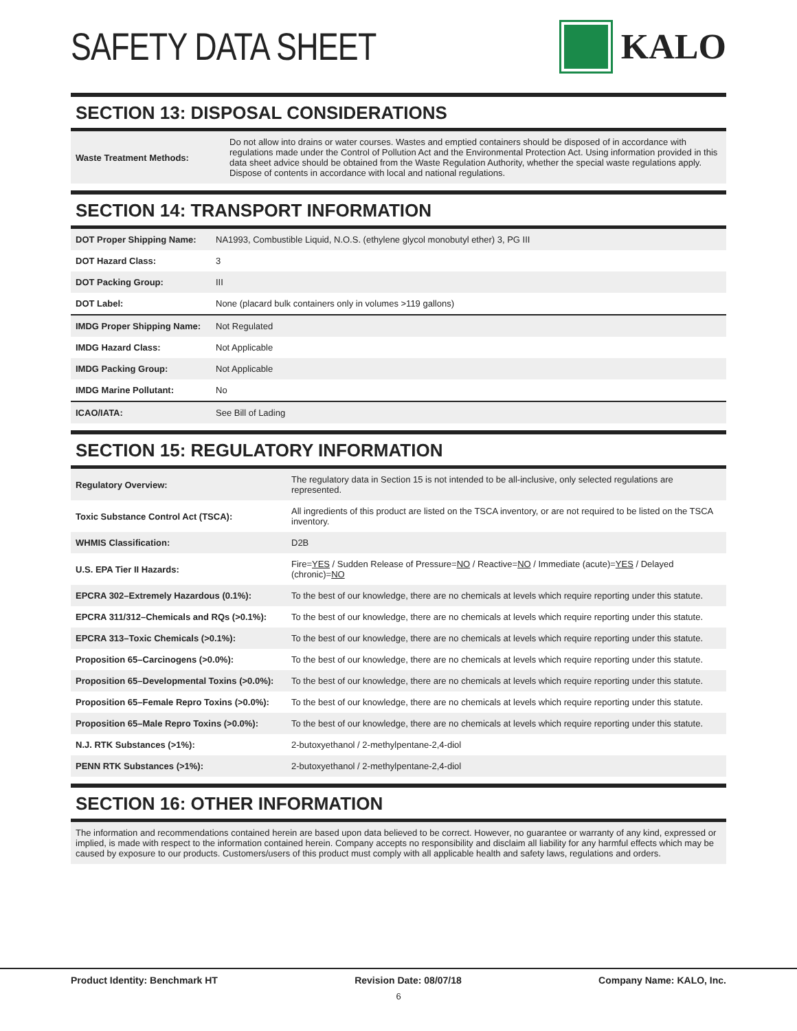SAFETY DATA SHEET KALO
SECTION 13: DISPOSAL CONSIDERATIONS
| Waste Treatment Methods: | Do not allow into drains or water courses. Wastes and emptied containers should be disposed of in accordance with regulations made under the Control of Pollution Act and the Environmental Protection Act. Using information provided in this data sheet advice should be obtained from the Waste Regulation Authority, whether the special waste regulations apply. Dispose of contents in accordance with local and national regulations. |
SECTION 14: TRANSPORT INFORMATION
| DOT Proper Shipping Name: | NA1993, Combustible Liquid, N.O.S. (ethylene glycol monobutyl ether) 3, PG III |
| DOT Hazard Class: | 3 |
| DOT Packing Group: | III |
| DOT Label: | None (placard bulk containers only in volumes >119 gallons) |
| IMDG Proper Shipping Name: | Not Regulated |
| IMDG Hazard Class: | Not Applicable |
| IMDG Packing Group: | Not Applicable |
| IMDG Marine Pollutant: | No |
| ICAO/IATA: | See Bill of Lading |
SECTION 15: REGULATORY INFORMATION
| Regulatory Overview: | The regulatory data in Section 15 is not intended to be all-inclusive, only selected regulations are represented. |
| Toxic Substance Control Act (TSCA): | All ingredients of this product are listed on the TSCA inventory, or are not required to be listed on the TSCA inventory. |
| WHMIS Classification: | D2B |
| U.S. EPA Tier II Hazards: | Fire= YES / Sudden Release of Pressure= NO / Reactive= NO / Immediate (acute)= YES / Delayed (chronic)= NO |
| EPCRA 302–Extremely Hazardous (0.1%): | To the best of our knowledge, there are no chemicals at levels which require reporting under this statute. |
| EPCRA 311/312–Chemicals and RQs (>0.1%): | To the best of our knowledge, there are no chemicals at levels which require reporting under this statute. |
| EPCRA 313–Toxic Chemicals (>0.1%): | To the best of our knowledge, there are no chemicals at levels which require reporting under this statute. |
| Proposition 65–Carcinogens (>0.0%): | To the best of our knowledge, there are no chemicals at levels which require reporting under this statute. |
| Proposition 65–Developmental Toxins (>0.0%): | To the best of our knowledge, there are no chemicals at levels which require reporting under this statute. |
| Proposition 65–Female Repro Toxins (>0.0%): | To the best of our knowledge, there are no chemicals at levels which require reporting under this statute. |
| Proposition 65–Male Repro Toxins (>0.0%): | To the best of our knowledge, there are no chemicals at levels which require reporting under this statute. |
| N.J. RTK Substances (>1%): | 2-butoxyethanol / 2-methylpentane-2,4-diol |
| PENN RTK Substances (>1%): | 2-butoxyethanol / 2-methylpentane-2,4-diol |
SECTION 16: OTHER INFORMATION
The information and recommendations contained herein are based upon data believed to be correct. However, no guarantee or warranty of any kind, expressed or implied, is made with respect to the information contained herein. Company accepts no responsibility and disclaim all liability for any harmful effects which may be caused by exposure to our products. Customers/users of this product must comply with all applicable health and safety laws, regulations and orders.
Product Identity: Benchmark HT Revision Date: 08/07/18 Company Name: KALO, Inc.
6